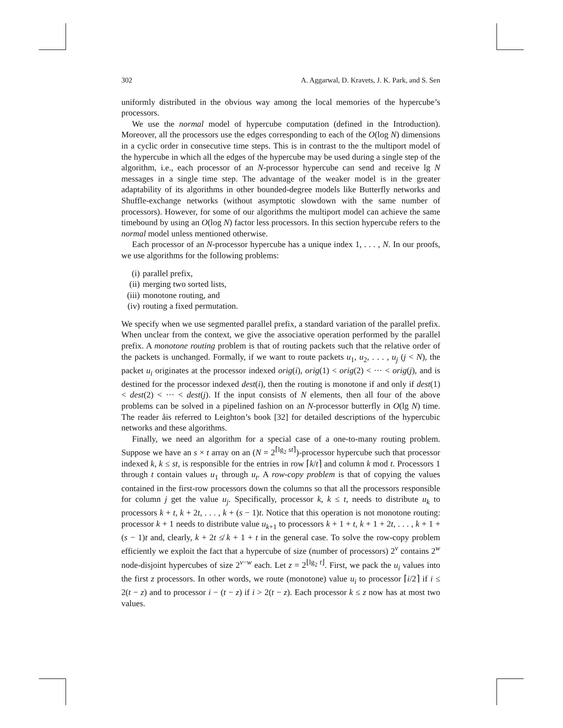302 A. Aggarwal, D. Kravets, J. K. Park, and S. Sen
uniformly distributed in the obvious way among the local memories of the hypercube’s processors.
We use the normal model of hypercube computation (defined in the Introduction). Moreover, all the processors use the edges corresponding to each of the O(log N) dimensions in a cyclic order in consecutive time steps. This is in contrast to the the multiport model of the hypercube in which all the edges of the hypercube may be used during a single step of the algorithm, i.e., each processor of an N-processor hypercube can send and receive lg N messages in a single time step. The advantage of the weaker model is in the greater adaptability of its algorithms in other bounded-degree models like Butterfly networks and Shuffle-exchange networks (without asymptotic slowdown with the same number of processors). However, for some of our algorithms the multiport model can achieve the same timebound by using an O(log N) factor less processors. In this section hypercube refers to the normal model unless mentioned otherwise.
Each processor of an N-processor hypercube has a unique index 1, . . . , N. In our proofs, we use algorithms for the following problems:
(i) parallel prefix,
(ii) merging two sorted lists,
(iii) monotone routing, and
(iv) routing a fixed permutation.
We specify when we use segmented parallel prefix, a standard variation of the parallel prefix. When unclear from the context, we give the associative operation performed by the parallel prefix. A monotone routing problem is that of routing packets such that the relative order of the packets is unchanged. Formally, if we want to route packets u<sub>1</sub>, u<sub>2</sub>, . . . , u<sub>j</sub> (j < N), the packet u<sub>i</sub> originates at the processor indexed orig(i), orig(1) < orig(2) < ··· < orig(j), and is destined for the processor indexed dest(i), then the routing is monotone if and only if dest(1) < dest(2) < ··· < dest(j). If the input consists of N elements, then all four of the above problems can be solved in a pipelined fashion on an N-processor butterfly in O(lg N) time. The reader åis referred to Leighton’s book [32] for detailed descriptions of the hypercubic networks and these algorithms.
Finally, we need an algorithm for a special case of a one-to-many routing problem. Suppose we have an s × t array on an (N = 2<sup>⌈lg<sub>2</sub> st⌉</sup>)-processor hypercube such that processor indexed k, k ≤ st, is responsible for the entries in row ⌈k/t⌉ and column k mod t. Processors 1 through t contain values u<sub>1</sub> through u<sub>t</sub>. A row-copy problem is that of copying the values contained in the first-row processors down the columns so that all the processors responsible for column j get the value u<sub>j</sub>. Specifically, processor k, k ≤ t, needs to distribute u<sub>k</sub> to processors k + t, k + 2t, . . . , k + (s − 1)t. Notice that this operation is not monotone routing: processor k + 1 needs to distribute value u<sub>k+1</sub> to processors k + 1 + t, k + 1 + 2t, . . . , k + 1 + (s − 1)t and, clearly, k + 2t ≰ k + 1 + t in the general case. To solve the row-copy problem efficiently we exploit the fact that a hypercube of size (number of processors) 2<sup>v</sup> contains 2<sup>w</sup> node-disjoint hypercubes of size 2<sup>v−w</sup> each. Let z = 2<sup>⌊lg<sub>2</sub> t⌋</sup>. First, we pack the u<sub>i</sub> values into the first z processors. In other words, we route (monotone) value u<sub>i</sub> to processor ⌈i/2⌉ if i ≤ 2(t − z) and to processor i − (t − z) if i > 2(t − z). Each processor k ≤ z now has at most two values.